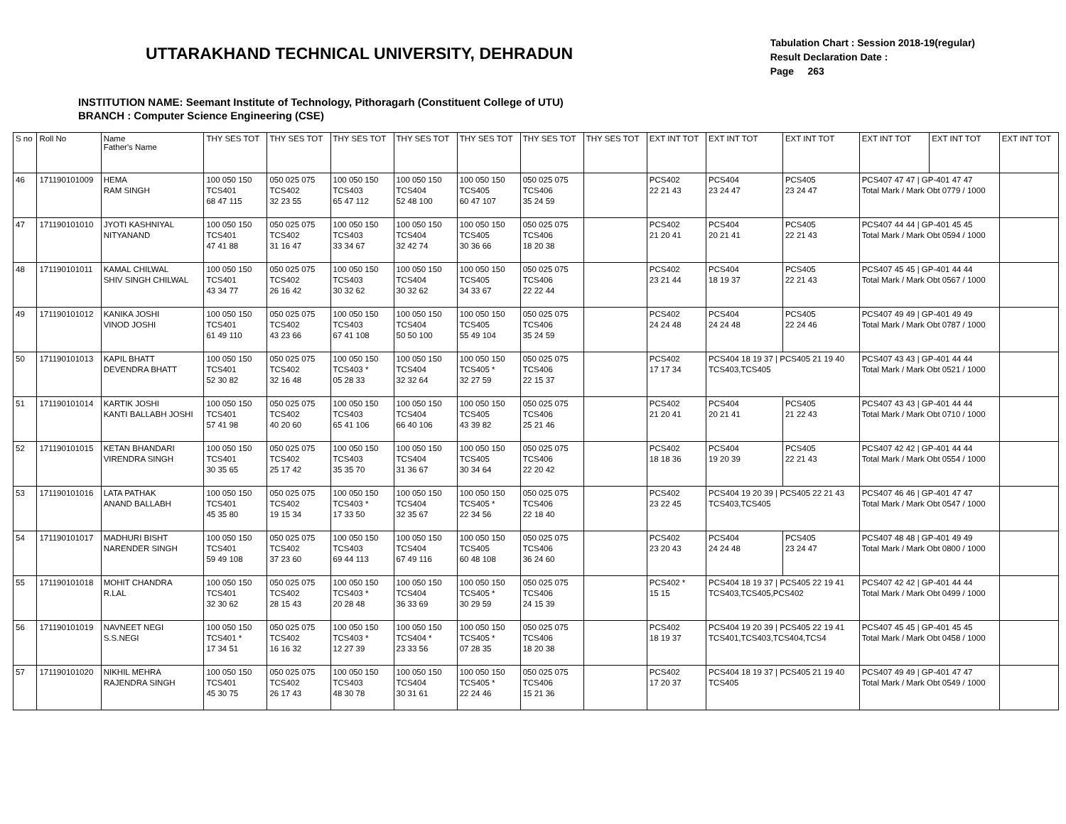UTTARAKHAND TECHNICAL UNIVERSITY, DEHRADUN
Tabulation Chart : Session 2018-19(regular)
Result Declaration Date :
Page 263
INSTITUTION NAME: Seemant Institute of Technology, Pithoragarh (Constituent College of UTU)
BRANCH : Computer Science Engineering (CSE)
| S no | Roll No | Name Father's Name | THY SES TOT | THY SES TOT | THY SES TOT | THY SES TOT | THY SES TOT | THY SES TOT | THY SES TOT | EXT INT TOT | EXT INT TOT | EXT INT TOT | EXT INT TOT | EXT INT TOT | EXT INT TOT |
| --- | --- | --- | --- | --- | --- | --- | --- | --- | --- | --- | --- | --- | --- | --- | --- |
| 46 | 171190101009 | HEMA RAM SINGH | 100 050 150 TCS401 68 47 115 | 050 025 075 TCS402 32 23 55 | 100 050 150 TCS403 65 47 112 | 100 050 150 TCS404 52 48 100 | 100 050 150 TCS405 60 47 107 | 050 025 075 TCS406 35 24 59 | | PCS402 22 21 43 | PCS404 23 24 47 | PCS405 23 24 47 | PCS407 47 47 / GP-401 47 47 Total Mark / Mark Obt 0779 / 1000 | | |
| 47 | 171190101010 | JYOTI KASHNIYAL NITYANAND | 100 050 150 TCS401 47 41 88 | 050 025 075 TCS402 31 16 47 | 100 050 150 TCS403 33 34 67 | 100 050 150 TCS404 32 42 74 | 100 050 150 TCS405 30 36 66 | 050 025 075 TCS406 18 20 38 | | PCS402 21 20 41 | PCS404 20 21 41 | PCS405 22 21 43 | PCS407 44 44 / GP-401 45 45 Total Mark / Mark Obt 0594 / 1000 | | |
| 48 | 171190101011 | KAMAL CHILWAL SHIV SINGH CHILWAL | 100 050 150 TCS401 43 34 77 | 050 025 075 TCS402 26 16 42 | 100 050 150 TCS403 30 32 62 | 100 050 150 TCS404 30 32 62 | 100 050 150 TCS405 34 33 67 | 050 025 075 TCS406 22 22 44 | | PCS402 23 21 44 | PCS404 18 19 37 | PCS405 22 21 43 | PCS407 45 45 / GP-401 44 44 Total Mark / Mark Obt 0567 / 1000 | | |
| 49 | 171190101012 | KANIKA JOSHI VINOD JOSHI | 100 050 150 TCS401 61 49 110 | 050 025 075 TCS402 43 23 66 | 100 050 150 TCS403 67 41 108 | 100 050 150 TCS404 50 50 100 | 100 050 150 TCS405 55 49 104 | 050 025 075 TCS406 35 24 59 | | PCS402 24 24 48 | PCS404 24 24 48 | PCS405 22 24 46 | PCS407 49 49 / GP-401 49 49 Total Mark / Mark Obt 0787 / 1000 | | |
| 50 | 171190101013 | KAPIL BHATT DEVENDRA BHATT | 100 050 150 TCS401 52 30 82 | 050 025 075 TCS402 32 16 48 | 100 050 150 TCS403 * 05 28 33 | 100 050 150 TCS404 32 32 64 | 100 050 150 TCS405 * 32 27 59 | 050 025 075 TCS406 22 15 37 | | PCS402 17 17 34 | PCS404 18 19 37 / PCS405 21 19 40 TCS403,TCS405 | | PCS407 43 43 / GP-401 44 44 Total Mark / Mark Obt 0521 / 1000 | | |
| 51 | 171190101014 | KARTIK JOSHI KANTI BALLABH JOSHI | 100 050 150 TCS401 57 41 98 | 050 025 075 TCS402 40 20 60 | 100 050 150 TCS403 65 41 106 | 100 050 150 TCS404 66 40 106 | 100 050 150 TCS405 43 39 82 | 050 025 075 TCS406 25 21 46 | | PCS402 21 20 41 | PCS404 20 21 41 | PCS405 21 22 43 | PCS407 43 43 / GP-401 44 44 Total Mark / Mark Obt 0710 / 1000 | | |
| 52 | 171190101015 | KETAN BHANDARI VIRENDRA SINGH | 100 050 150 TCS401 30 35 65 | 050 025 075 TCS402 25 17 42 | 100 050 150 TCS403 35 35 70 | 100 050 150 TCS404 31 36 67 | 100 050 150 TCS405 30 34 64 | 050 025 075 TCS406 22 20 42 | | PCS402 18 18 36 | PCS404 19 20 39 | PCS405 22 21 43 | PCS407 42 42 / GP-401 44 44 Total Mark / Mark Obt 0554 / 1000 | | |
| 53 | 171190101016 | LATA PATHAK ANAND BALLABH | 100 050 150 TCS401 45 35 80 | 050 025 075 TCS402 19 15 34 | 100 050 150 TCS403 * 17 33 50 | 100 050 150 TCS404 32 35 67 | 100 050 150 TCS405 * 22 34 56 | 050 025 075 TCS406 22 18 40 | | PCS402 23 22 45 | PCS404 19 20 39 / PCS405 22 21 43 TCS403,TCS405 | | PCS407 46 46 / GP-401 47 47 Total Mark / Mark Obt 0547 / 1000 | | |
| 54 | 171190101017 | MADHURI BISHT NARENDER SINGH | 100 050 150 TCS401 59 49 108 | 050 025 075 TCS402 37 23 60 | 100 050 150 TCS403 69 44 113 | 100 050 150 TCS404 67 49 116 | 100 050 150 TCS405 60 48 108 | 050 025 075 TCS406 36 24 60 | | PCS402 23 20 43 | PCS404 24 24 48 | PCS405 23 24 47 | PCS407 48 48 / GP-401 49 49 Total Mark / Mark Obt 0800 / 1000 | | |
| 55 | 171190101018 | MOHIT CHANDRA R.LAL | 100 050 150 TCS401 32 30 62 | 050 025 075 TCS402 28 15 43 | 100 050 150 TCS403 * 20 28 48 | 100 050 150 TCS404 36 33 69 | 100 050 150 TCS405 * 30 29 59 | 050 025 075 TCS406 24 15 39 | | PCS402 * 15 15 | PCS404 18 19 37 / PCS405 22 19 41 TCS403,TCS405,PCS402 | | PCS407 42 42 / GP-401 44 44 Total Mark / Mark Obt 0499 / 1000 | | |
| 56 | 171190101019 | NAVNEET NEGI S.S.NEGI | 100 050 150 TCS401 * 17 34 51 | 050 025 075 TCS402 16 16 32 | 100 050 150 TCS403 * 12 27 39 | 100 050 150 TCS404 * 23 33 56 | 100 050 150 TCS405 * 07 28 35 | 050 025 075 TCS406 18 20 38 | | PCS402 18 19 37 | PCS404 19 20 39 / PCS405 22 19 41 TCS401,TCS403,TCS404,TCS4 | | PCS407 45 45 / GP-401 45 45 Total Mark / Mark Obt 0458 / 1000 | | |
| 57 | 171190101020 | NIKHIL MEHRA RAJENDRA SINGH | 100 050 150 TCS401 45 30 75 | 050 025 075 TCS402 26 17 43 | 100 050 150 TCS403 48 30 78 | 100 050 150 TCS404 30 31 61 | 100 050 150 TCS405 * 22 24 46 | 050 025 075 TCS406 15 21 36 | | PCS402 17 20 37 | PCS404 18 19 37 / PCS405 21 19 40 TCS405 | | PCS407 49 49 / GP-401 47 47 Total Mark / Mark Obt 0549 / 1000 | | |